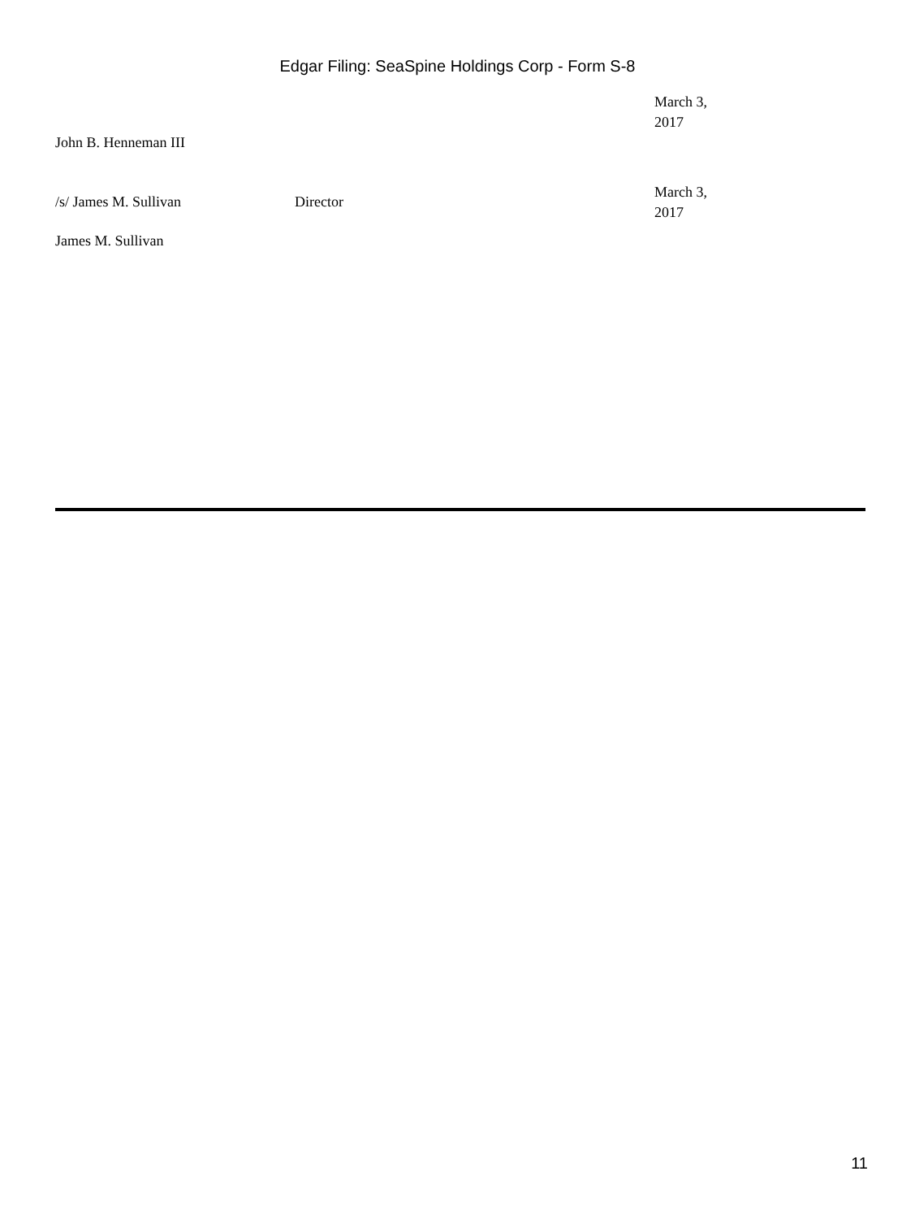Edgar Filing: SeaSpine Holdings Corp - Form S-8
| | | March 3, 2017 |
| John B. Henneman III | | |
| /s/ James M. Sullivan | Director | March 3, 2017 |
| James M. Sullivan | | |
11